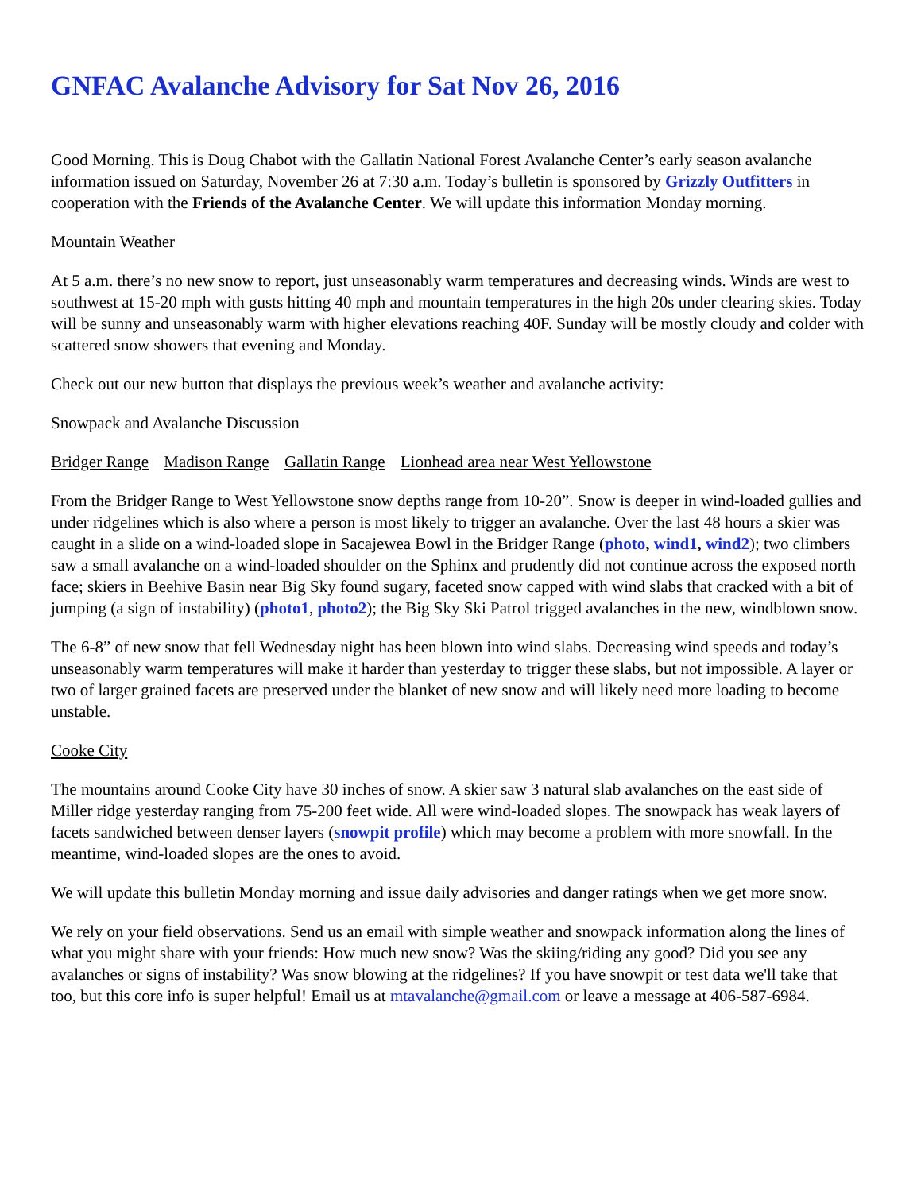GNFAC Avalanche Advisory for Sat Nov 26, 2016
Good Morning. This is Doug Chabot with the Gallatin National Forest Avalanche Center’s early season avalanche information issued on Saturday, November 26 at 7:30 a.m. Today’s bulletin is sponsored by Grizzly Outfitters in cooperation with the Friends of the Avalanche Center. We will update this information Monday morning.
Mountain Weather
At 5 a.m. there’s no new snow to report, just unseasonably warm temperatures and decreasing winds. Winds are west to southwest at 15-20 mph with gusts hitting 40 mph and mountain temperatures in the high 20s under clearing skies. Today will be sunny and unseasonably warm with higher elevations reaching 40F. Sunday will be mostly cloudy and colder with scattered snow showers that evening and Monday.
Check out our new button that displays the previous week’s weather and avalanche activity:
Snowpack and Avalanche Discussion
Bridger Range Madison Range Gallatin Range Lionhead area near West Yellowstone
From the Bridger Range to West Yellowstone snow depths range from 10-20”. Snow is deeper in wind-loaded gullies and under ridgelines which is also where a person is most likely to trigger an avalanche. Over the last 48 hours a skier was caught in a slide on a wind-loaded slope in Sacajewea Bowl in the Bridger Range (photo, wind1, wind2); two climbers saw a small avalanche on a wind-loaded shoulder on the Sphinx and prudently did not continue across the exposed north face; skiers in Beehive Basin near Big Sky found sugary, faceted snow capped with wind slabs that cracked with a bit of jumping (a sign of instability) (photo1, photo2); the Big Sky Ski Patrol trigged avalanches in the new, windblown snow.
The 6-8” of new snow that fell Wednesday night has been blown into wind slabs. Decreasing wind speeds and today’s unseasonably warm temperatures will make it harder than yesterday to trigger these slabs, but not impossible. A layer or two of larger grained facets are preserved under the blanket of new snow and will likely need more loading to become unstable.
Cooke City
The mountains around Cooke City have 30 inches of snow. A skier saw 3 natural slab avalanches on the east side of Miller ridge yesterday ranging from 75-200 feet wide. All were wind-loaded slopes. The snowpack has weak layers of facets sandwiched between denser layers (snowpit profile) which may become a problem with more snowfall. In the meantime, wind-loaded slopes are the ones to avoid.
We will update this bulletin Monday morning and issue daily advisories and danger ratings when we get more snow.
We rely on your field observations. Send us an email with simple weather and snowpack information along the lines of what you might share with your friends: How much new snow? Was the skiing/riding any good? Did you see any avalanches or signs of instability? Was snow blowing at the ridgelines? If you have snowpit or test data we'll take that too, but this core info is super helpful! Email us at mtavalanche@gmail.com or leave a message at 406-587-6984.